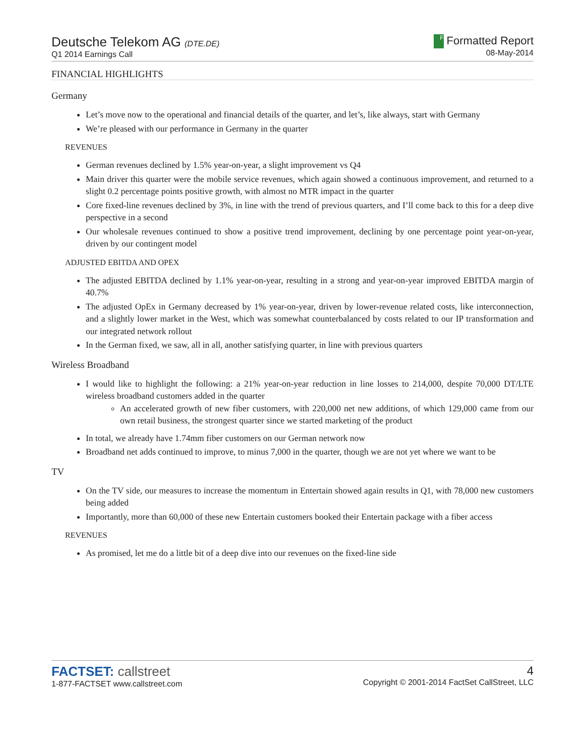Deutsche Telekom AG (DTE.DE)
Q1 2014 Earnings Call
F Formatted Report
08-May-2014
FINANCIAL HIGHLIGHTS
Germany
Let’s move now to the operational and financial details of the quarter, and let’s, like always, start with Germany
We’re pleased with our performance in Germany in the quarter
REVENUES
German revenues declined by 1.5% year-on-year, a slight improvement vs Q4
Main driver this quarter were the mobile service revenues, which again showed a continuous improvement, and returned to a slight 0.2 percentage points positive growth, with almost no MTR impact in the quarter
Core fixed-line revenues declined by 3%, in line with the trend of previous quarters, and I’ll come back to this for a deep dive perspective in a second
Our wholesale revenues continued to show a positive trend improvement, declining by one percentage point year-on-year, driven by our contingent model
ADJUSTED EBITDA AND OPEX
The adjusted EBITDA declined by 1.1% year-on-year, resulting in a strong and year-on-year improved EBITDA margin of 40.7%
The adjusted OpEx in Germany decreased by 1% year-on-year, driven by lower-revenue related costs, like interconnection, and a slightly lower market in the West, which was somewhat counterbalanced by costs related to our IP transformation and our integrated network rollout
In the German fixed, we saw, all in all, another satisfying quarter, in line with previous quarters
Wireless Broadband
I would like to highlight the following: a 21% year-on-year reduction in line losses to 214,000, despite 70,000 DT/LTE wireless broadband customers added in the quarter
An accelerated growth of new fiber customers, with 220,000 net new additions, of which 129,000 came from our own retail business, the strongest quarter since we started marketing of the product
In total, we already have 1.74mm fiber customers on our German network now
Broadband net adds continued to improve, to minus 7,000 in the quarter, though we are not yet where we want to be
TV
On the TV side, our measures to increase the momentum in Entertain showed again results in Q1, with 78,000 new customers being added
Importantly, more than 60,000 of these new Entertain customers booked their Entertain package with a fiber access
REVENUES
As promised, let me do a little bit of a deep dive into our revenues on the fixed-line side
FACTSET: callstreet
1-877-FACTSET www.callstreet.com
4
Copyright © 2001-2014 FactSet CallStreet, LLC